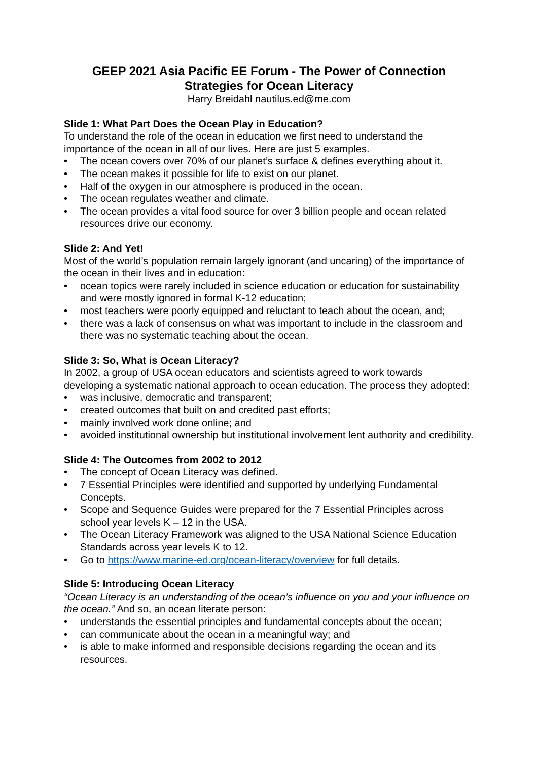GEEP 2021 Asia Pacific EE Forum - The Power of Connection
Strategies for Ocean Literacy
Harry Breidahl nautilus.ed@me.com
Slide 1: What Part Does the Ocean Play in Education?
To understand the role of the ocean in education we first need to understand the importance of the ocean in all of our lives. Here are just 5 examples.
• The ocean covers over 70% of our planet’s surface & defines everything about it.
• The ocean makes it possible for life to exist on our planet.
• Half of the oxygen in our atmosphere is produced in the ocean.
• The ocean regulates weather and climate.
• The ocean provides a vital food source for over 3 billion people and ocean related resources drive our economy.
Slide 2: And Yet!
Most of the world’s population remain largely ignorant (and uncaring) of the importance of the ocean in their lives and in education:
• ocean topics were rarely included in science education or education for sustainability and were mostly ignored in formal K-12 education;
• most teachers were poorly equipped and reluctant to teach about the ocean, and;
• there was a lack of consensus on what was important to include in the classroom and there was no systematic teaching about the ocean.
Slide 3: So, What is Ocean Literacy?
In 2002, a group of USA ocean educators and scientists agreed to work towards developing a systematic national approach to ocean education. The process they adopted:
• was inclusive, democratic and transparent;
• created outcomes that built on and credited past efforts;
• mainly involved work done online; and
• avoided institutional ownership but institutional involvement lent authority and credibility.
Slide 4: The Outcomes from 2002 to 2012
• The concept of Ocean Literacy was defined.
• 7 Essential Principles were identified and supported by underlying Fundamental Concepts.
• Scope and Sequence Guides were prepared for the 7 Essential Principles across school year levels K – 12 in the USA.
• The Ocean Literacy Framework was aligned to the USA National Science Education Standards across year levels K to 12.
• Go to https://www.marine-ed.org/ocean-literacy/overview for full details.
Slide 5: Introducing Ocean Literacy
“Ocean Literacy is an understanding of the ocean’s influence on you and your influence on the ocean.” And so, an ocean literate person:
• understands the essential principles and fundamental concepts about the ocean;
• can communicate about the ocean in a meaningful way; and
• is able to make informed and responsible decisions regarding the ocean and its resources.